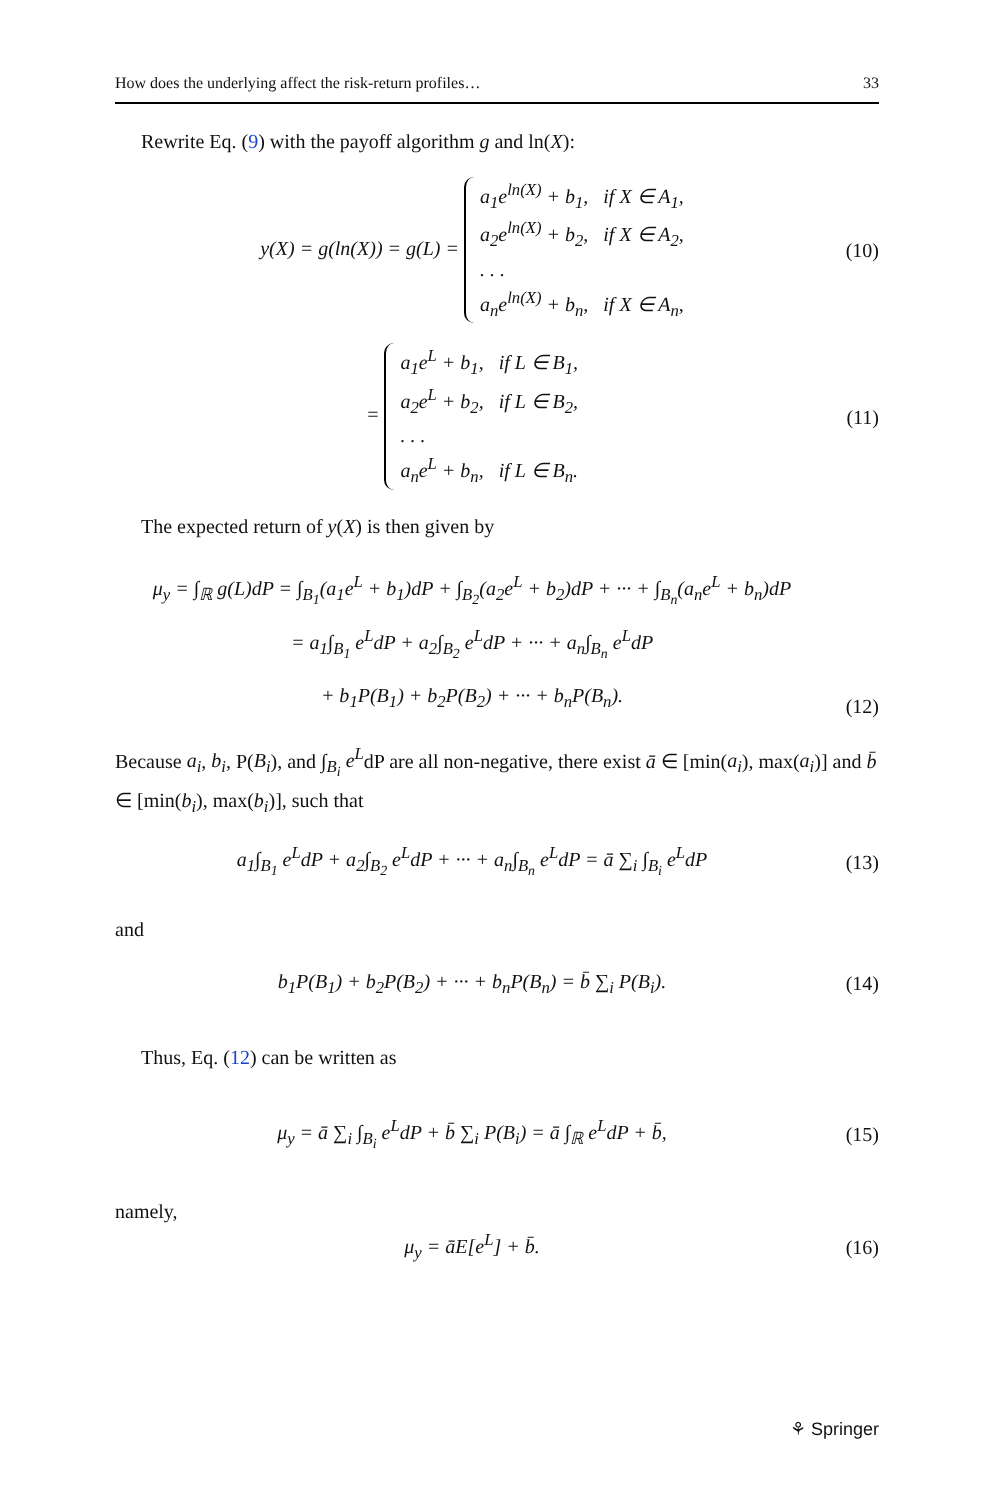How does the underlying affect the risk-return profiles… 33
Rewrite Eq. (9) with the payoff algorithm g and ln(X):
y(X) = g(ln(X)) = g(L) = a<sub>1</sub>e<sup>ln(X)</sup> + b<sub>1</sub>, if X ∈ A<sub>1</sub>,
a<sub>2</sub>e<sup>ln(X)</sup> + b<sub>2</sub>, if X ∈ A<sub>2</sub>,
. . .
a<sub>n</sub>e<sup>ln(X)</sup> + b<sub>n</sub>, if X ∈ A<sub>n</sub>,
(10)
= a<sub>1</sub>e<sup>L</sup> + b<sub>1</sub>, if L ∈ B<sub>1</sub>,
a<sub>2</sub>e<sup>L</sup> + b<sub>2</sub>, if L ∈ B<sub>2</sub>,
. . .
a<sub>n</sub>e<sup>L</sup> + b<sub>n</sub>, if L ∈ B<sub>n</sub>.
(11)
The expected return of y(X) is then given by
μ<sub>y</sub> = ∫<sub>ℝ</sub> g(L)dP = ∫<sub>B<sub>1</sub></sub>(a<sub>1</sub>e<sup>L</sup> + b<sub>1</sub>)dP + ∫<sub>B<sub>2</sub></sub>(a<sub>2</sub>e<sup>L</sup> + b<sub>2</sub>)dP + ··· + ∫<sub>B<sub>n</sub></sub>(a<sub>n</sub>e<sup>L</sup> + b<sub>n</sub>)dP
= a<sub>1</sub>∫<sub>B<sub>1</sub></sub> e<sup>L</sup>dP + a<sub>2</sub>∫<sub>B<sub>2</sub></sub> e<sup>L</sup>dP + ··· + a<sub>n</sub>∫<sub>B<sub>n</sub></sub> e<sup>L</sup>dP
+ b<sub>1</sub>P(B<sub>1</sub>) + b<sub>2</sub>P(B<sub>2</sub>) + ··· + b<sub>n</sub>P(B<sub>n</sub>).
(12)
Because a<sub>i</sub>, b<sub>i</sub>, P(B<sub>i</sub>), and ∫<sub>B<sub>i</sub></sub> e<sup>L</sup>dP are all non-negative, there exist ā ∈ [min(a<sub>i</sub>), max(a<sub>i</sub>)] and b̄ ∈ [min(b<sub>i</sub>), max(b<sub>i</sub>)], such that
a<sub>1</sub>∫<sub>B<sub>1</sub></sub> e<sup>L</sup>dP + a<sub>2</sub>∫<sub>B<sub>2</sub></sub> e<sup>L</sup>dP + ··· + a<sub>n</sub>∫<sub>B<sub>n</sub></sub> e<sup>L</sup>dP = ā ∑<sub>i</sub> ∫<sub>B<sub>i</sub></sub> e<sup>L</sup>dP
(13)
and
b<sub>1</sub>P(B<sub>1</sub>) + b<sub>2</sub>P(B<sub>2</sub>) + ··· + b<sub>n</sub>P(B<sub>n</sub>) = b̄ ∑<sub>i</sub> P(B<sub>i</sub>).
(14)
Thus, Eq. (12) can be written as
μ<sub>y</sub> = ā ∑<sub>i</sub> ∫<sub>B<sub>i</sub></sub> e<sup>L</sup>dP + b̄ ∑<sub>i</sub> P(B<sub>i</sub>) = ā ∫<sub>ℝ</sub> e<sup>L</sup>dP + b̄,
(15)
namely,
μ<sub>y</sub> = āE[e<sup>L</sup>] + b̄. (16)
⚘ Springer